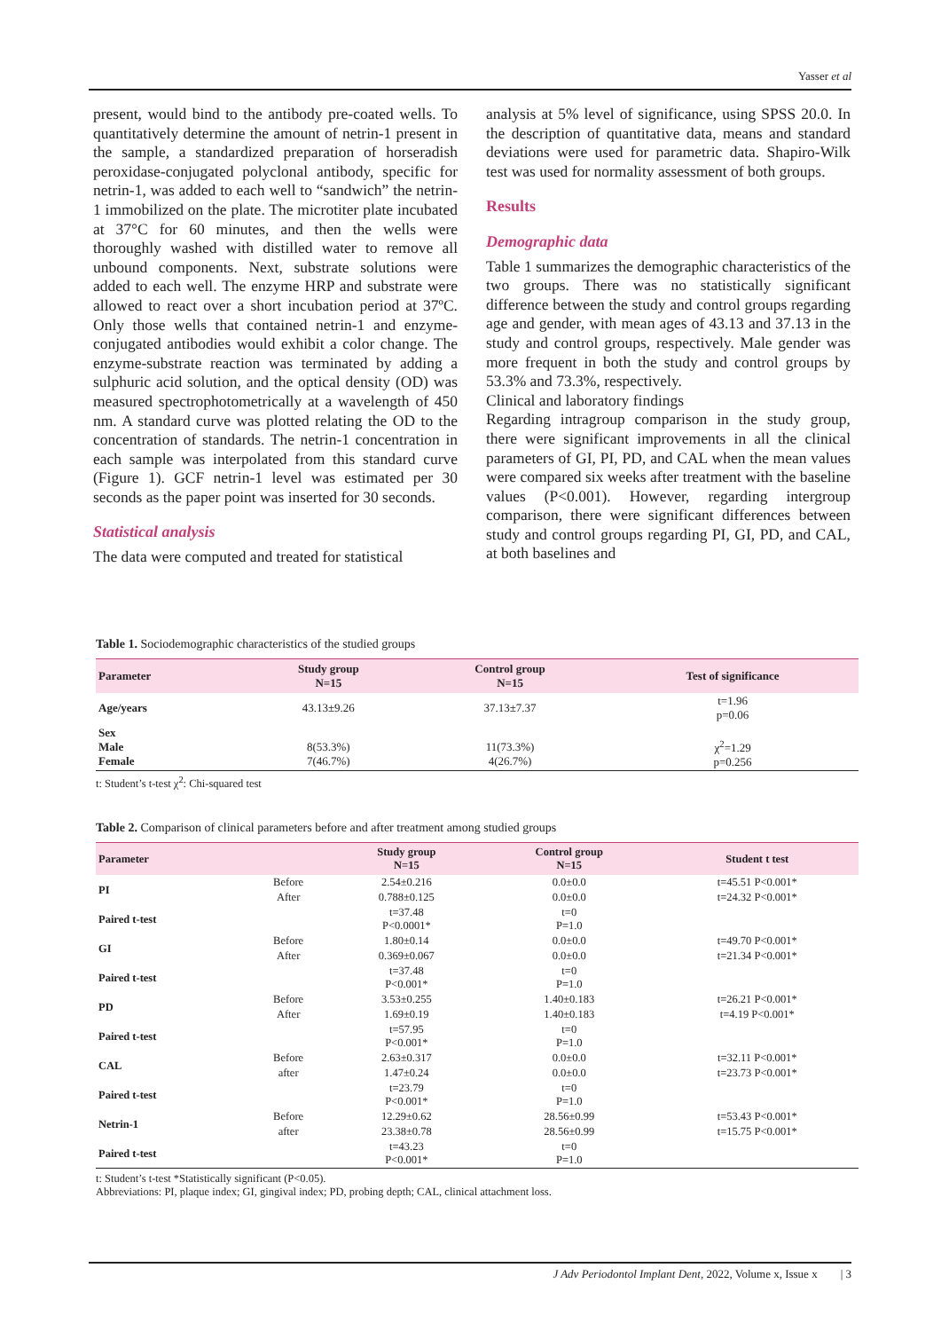Yasser et al
present, would bind to the antibody pre-coated wells. To quantitatively determine the amount of netrin-1 present in the sample, a standardized preparation of horseradish peroxidase-conjugated polyclonal antibody, specific for netrin-1, was added to each well to “sandwich” the netrin-1 immobilized on the plate. The microtiter plate incubated at 37°C for 60 minutes, and then the wells were thoroughly washed with distilled water to remove all unbound components. Next, substrate solutions were added to each well. The enzyme HRP and substrate were allowed to react over a short incubation period at 37ºC. Only those wells that contained netrin-1 and enzyme-conjugated antibodies would exhibit a color change. The enzyme-substrate reaction was terminated by adding a sulphuric acid solution, and the optical density (OD) was measured spectrophotometrically at a wavelength of 450 nm. A standard curve was plotted relating the OD to the concentration of standards. The netrin-1 concentration in each sample was interpolated from this standard curve (Figure 1). GCF netrin-1 level was estimated per 30 seconds as the paper point was inserted for 30 seconds.
Statistical analysis
The data were computed and treated for statistical
analysis at 5% level of significance, using SPSS 20.0. In the description of quantitative data, means and standard deviations were used for parametric data. Shapiro-Wilk test was used for normality assessment of both groups.
Results
Demographic data
Table 1 summarizes the demographic characteristics of the two groups. There was no statistically significant difference between the study and control groups regarding age and gender, with mean ages of 43.13 and 37.13 in the study and control groups, respectively. Male gender was more frequent in both the study and control groups by 53.3% and 73.3%, respectively.
Clinical and laboratory findings
Regarding intragroup comparison in the study group, there were significant improvements in all the clinical parameters of GI, PI, PD, and CAL when the mean values were compared six weeks after treatment with the baseline values (P<0.001). However, regarding intergroup comparison, there were significant differences between study and control groups regarding PI, GI, PD, and CAL, at both baselines and
Table 1. Sociodemographic characteristics of the studied groups
| Parameter | Study group N=15 | Control group N=15 | Test of significance |
| --- | --- | --- | --- |
| Age/years | 43.13±9.26 | 37.13±7.37 | t=1.96 p=0.06 |
| Sex Male Female | 8(53.3%) 7(46.7%) | 11(73.3%) 4(26.7%) | χ<sup>2</sup>=1.29 p=0.256 |
t: Student’s t-test χ<sup>2</sup>: Chi-squared test
Table 2. Comparison of clinical parameters before and after treatment among studied groups
| Parameter | | Study group N=15 | Control group N=15 | Student t test |
| --- | --- | --- | --- | --- |
| PI | Before | 2.54±0.216 | 0.0±0.0 | t=45.51 P<0.001* |
| | After | 0.788±0.125 | 0.0±0.0 | t=24.32 P<0.001* |
| Paired t-test | | t=37.48 P<0.0001* | t=0 P=1.0 | |
| GI | Before | 1.80±0.14 | 0.0±0.0 | t=49.70 P<0.001* |
| | After | 0.369±0.067 | 0.0±0.0 | t=21.34 P<0.001* |
| Paired t-test | | t=37.48 P<0.001* | t=0 P=1.0 | |
| PD | Before | 3.53±0.255 | 1.40±0.183 | t=26.21 P<0.001* |
| | After | 1.69±0.19 | 1.40±0.183 | t=4.19 P<0.001* |
| Paired t-test | | t=57.95 P<0.001* | t=0 P=1.0 | |
| CAL | Before | 2.63±0.317 | 0.0±0.0 | t=32.11 P<0.001* |
| | after | 1.47±0.24 | 0.0±0.0 | t=23.73 P<0.001* |
| Paired t-test | | t=23.79 P<0.001* | t=0 P=1.0 | |
| Netrin-1 | Before | 12.29±0.62 | 28.56±0.99 | t=53.43 P<0.001* |
| | after | 23.38±0.78 | 28.56±0.99 | t=15.75 P<0.001* |
| Paired t-test | | t=43.23 P<0.001* | t=0 P=1.0 | |
t: Student’s t-test *Statistically significant (P<0.05).
Abbreviations: PI, plaque index; GI, gingival index; PD, probing depth; CAL, clinical attachment loss.
J Adv Periodontol Implant Dent, 2022, Volume x, Issue x | 3